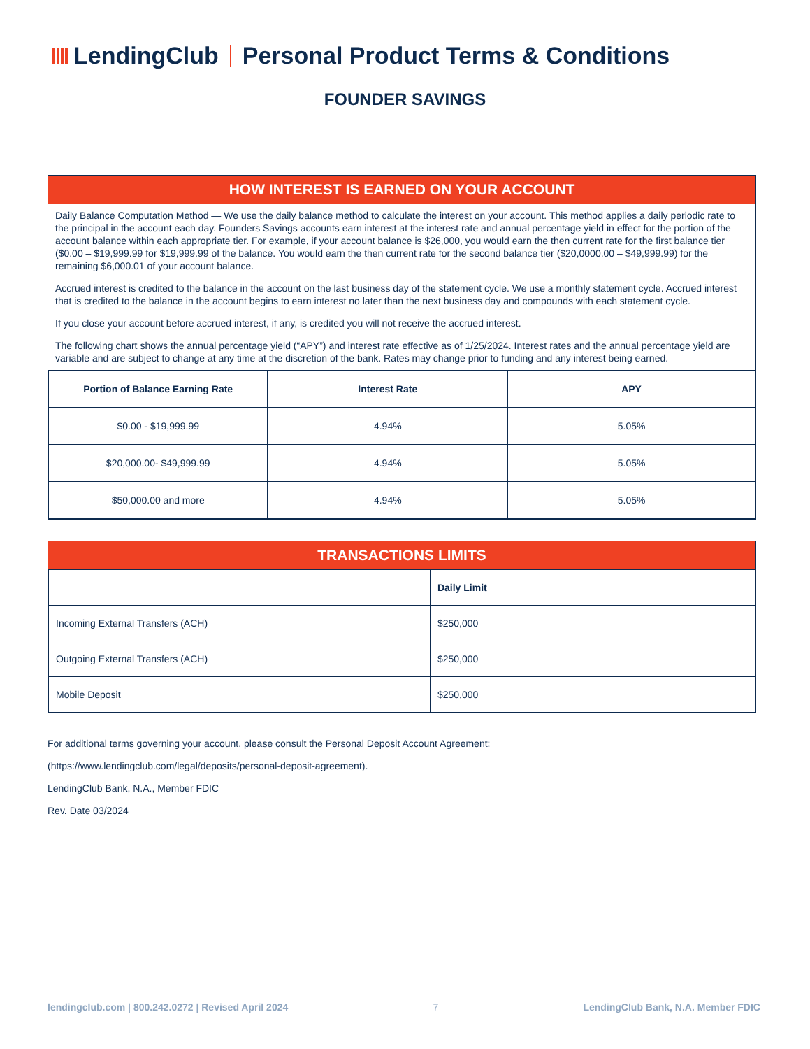LendingClub Personal Product Terms & Conditions
FOUNDER SAVINGS
HOW INTEREST IS EARNED ON YOUR ACCOUNT
Daily Balance Computation Method — We use the daily balance method to calculate the interest on your account. This method applies a daily periodic rate to the principal in the account each day. Founders Savings accounts earn interest at the interest rate and annual percentage yield in effect for the portion of the account balance within each appropriate tier. For example, if your account balance is $26,000, you would earn the then current rate for the first balance tier ($0.00 – $19,999.99 for $19,999.99 of the balance. You would earn the then current rate for the second balance tier ($20,0000.00 – $49,999.99) for the remaining $6,000.01 of your account balance.
Accrued interest is credited to the balance in the account on the last business day of the statement cycle. We use a monthly statement cycle. Accrued interest that is credited to the balance in the account begins to earn interest no later than the next business day and compounds with each statement cycle.
If you close your account before accrued interest, if any, is credited you will not receive the accrued interest.
The following chart shows the annual percentage yield (“APY”) and interest rate effective as of 1/25/2024. Interest rates and the annual percentage yield are variable and are subject to change at any time at the discretion of the bank. Rates may change prior to funding and any interest being earned.
| Portion of Balance Earning Rate | Interest Rate | APY |
| --- | --- | --- |
| $0.00 - $19,999.99 | 4.94% | 5.05% |
| $20,000.00- $49,999.99 | 4.94% | 5.05% |
| $50,000.00 and more | 4.94% | 5.05% |
TRANSACTIONS LIMITS
| | Daily Limit |
| --- | --- |
| Incoming External Transfers (ACH) | $250,000 |
| Outgoing External Transfers (ACH) | $250,000 |
| Mobile Deposit | $250,000 |
For additional terms governing your account, please consult the Personal Deposit Account Agreement:
(https://www.lendingclub.com/legal/deposits/personal-deposit-agreement).
LendingClub Bank, N.A., Member FDIC
Rev. Date 03/2024
lendingclub.com | 800.242.0272 | Revised April 2024 7 LendingClub Bank, N.A. Member FDIC